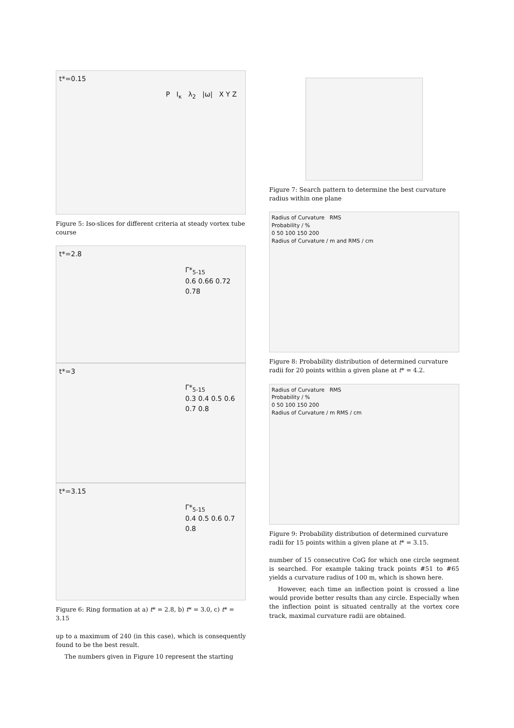t*=0.15
P I<sub>κ</sub> λ<sub>2</sub> |ω| X Y Z
Figure 5: Iso-slices for different criteria at steady vortex tube course
t*=2.8
Γ*<sub>5-15</sub>
0.6 0.66 0.72 0.78
t*=3
Γ*<sub>5-15</sub>
0.3 0.4 0.5 0.6 0.7 0.8
t*=3.15
Γ*<sub>5-15</sub>
0.4 0.5 0.6 0.7 0.8
Figure 6: Ring formation at a) t* = 2.8, b) t* = 3.0, c) t* = 3.15
up to a maximum of 240 (in this case), which is consequently found to be the best result.
The numbers given in Figure 10 represent the starting
Figure 7: Search pattern to determine the best curvature radius within one plane
Radius of Curvature RMS
Probability / %
0 50 100 150 200
Radius of Curvature / m and RMS / cm
Figure 8: Probability distribution of determined curvature radii for 20 points within a given plane at t* = 4.2.
Radius of Curvature RMS
Probability / %
0 50 100 150 200
Radius of Curvature / m RMS / cm
Figure 9: Probability distribution of determined curvature radii for 15 points within a given plane at t* = 3.15.
number of 15 consecutive CoG for which one circle segment is searched. For example taking track points #51 to #65 yields a curvature radius of 100 m, which is shown here.
However, each time an inflection point is crossed a line would provide better results than any circle. Especially when the inflection point is situated centrally at the vortex core track, maximal curvature radii are obtained.